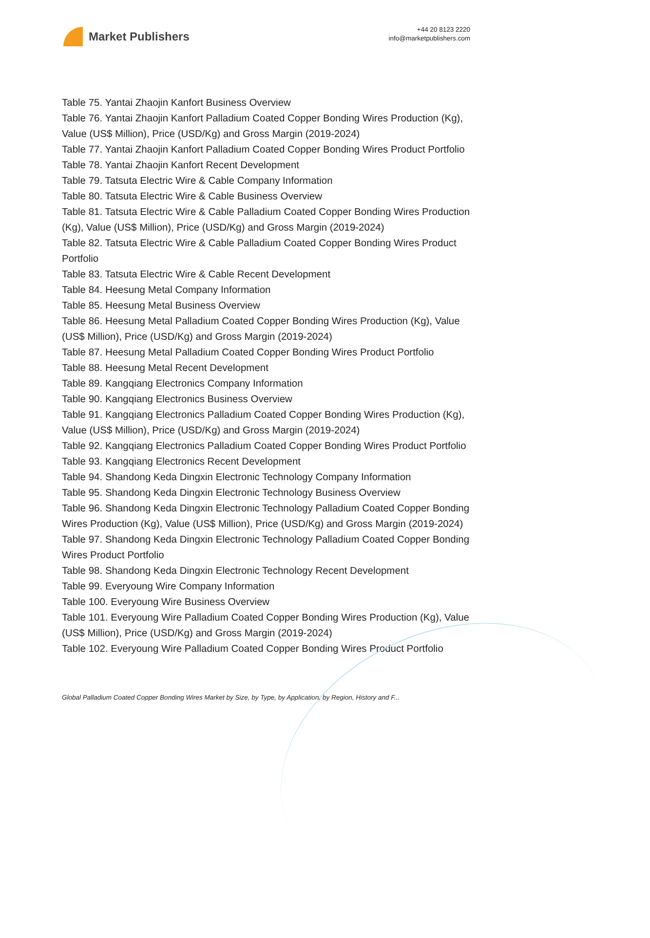Market Publishers
+44 20 8123 2220
info@marketpublishers.com
Table 75. Yantai Zhaojin Kanfort Business Overview
Table 76. Yantai Zhaojin Kanfort Palladium Coated Copper Bonding Wires Production (Kg), Value (US$ Million), Price (USD/Kg) and Gross Margin (2019-2024)
Table 77. Yantai Zhaojin Kanfort Palladium Coated Copper Bonding Wires Product Portfolio
Table 78. Yantai Zhaojin Kanfort Recent Development
Table 79. Tatsuta Electric Wire & Cable Company Information
Table 80. Tatsuta Electric Wire & Cable Business Overview
Table 81. Tatsuta Electric Wire & Cable Palladium Coated Copper Bonding Wires Production (Kg), Value (US$ Million), Price (USD/Kg) and Gross Margin (2019-2024)
Table 82. Tatsuta Electric Wire & Cable Palladium Coated Copper Bonding Wires Product Portfolio
Table 83. Tatsuta Electric Wire & Cable Recent Development
Table 84. Heesung Metal Company Information
Table 85. Heesung Metal Business Overview
Table 86. Heesung Metal Palladium Coated Copper Bonding Wires Production (Kg), Value (US$ Million), Price (USD/Kg) and Gross Margin (2019-2024)
Table 87. Heesung Metal Palladium Coated Copper Bonding Wires Product Portfolio
Table 88. Heesung Metal Recent Development
Table 89. Kangqiang Electronics Company Information
Table 90. Kangqiang Electronics Business Overview
Table 91. Kangqiang Electronics Palladium Coated Copper Bonding Wires Production (Kg), Value (US$ Million), Price (USD/Kg) and Gross Margin (2019-2024)
Table 92. Kangqiang Electronics Palladium Coated Copper Bonding Wires Product Portfolio
Table 93. Kangqiang Electronics Recent Development
Table 94. Shandong Keda Dingxin Electronic Technology Company Information
Table 95. Shandong Keda Dingxin Electronic Technology Business Overview
Table 96. Shandong Keda Dingxin Electronic Technology Palladium Coated Copper Bonding Wires Production (Kg), Value (US$ Million), Price (USD/Kg) and Gross Margin (2019-2024)
Table 97. Shandong Keda Dingxin Electronic Technology Palladium Coated Copper Bonding Wires Product Portfolio
Table 98. Shandong Keda Dingxin Electronic Technology Recent Development
Table 99. Everyoung Wire Company Information
Table 100. Everyoung Wire Business Overview
Table 101. Everyoung Wire Palladium Coated Copper Bonding Wires Production (Kg), Value (US$ Million), Price (USD/Kg) and Gross Margin (2019-2024)
Table 102. Everyoung Wire Palladium Coated Copper Bonding Wires Product Portfolio
Global Palladium Coated Copper Bonding Wires Market by Size, by Type, by Application, by Region, History and F...